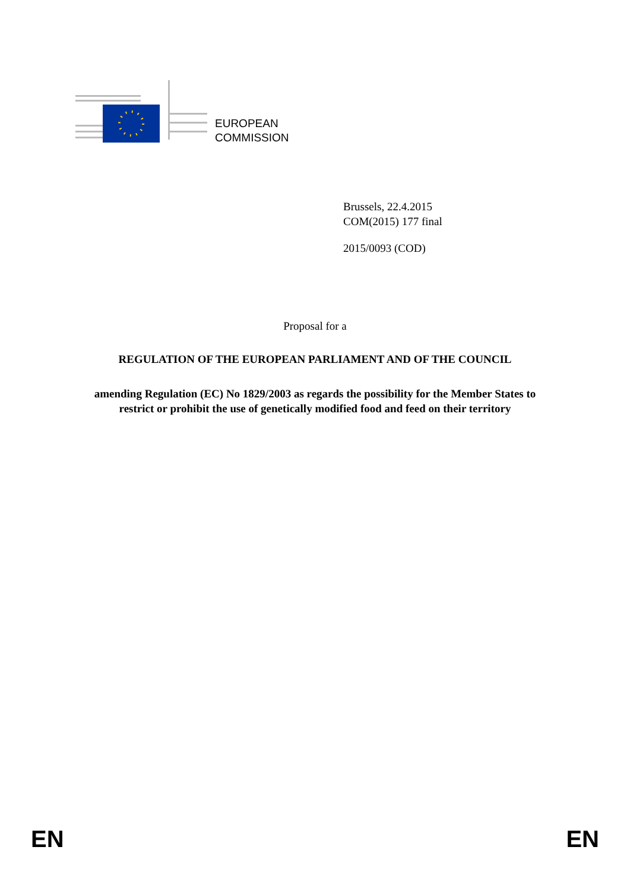EUROPEAN
COMMISSION
Brussels, 22.4.2015
COM(2015) 177 final
2015/0093 (COD)
Proposal for a
REGULATION OF THE EUROPEAN PARLIAMENT AND OF THE COUNCIL
amending Regulation (EC) No 1829/2003 as regards the possibility for the Member States to restrict or prohibit the use of genetically modified food and feed on their territory
EN EN